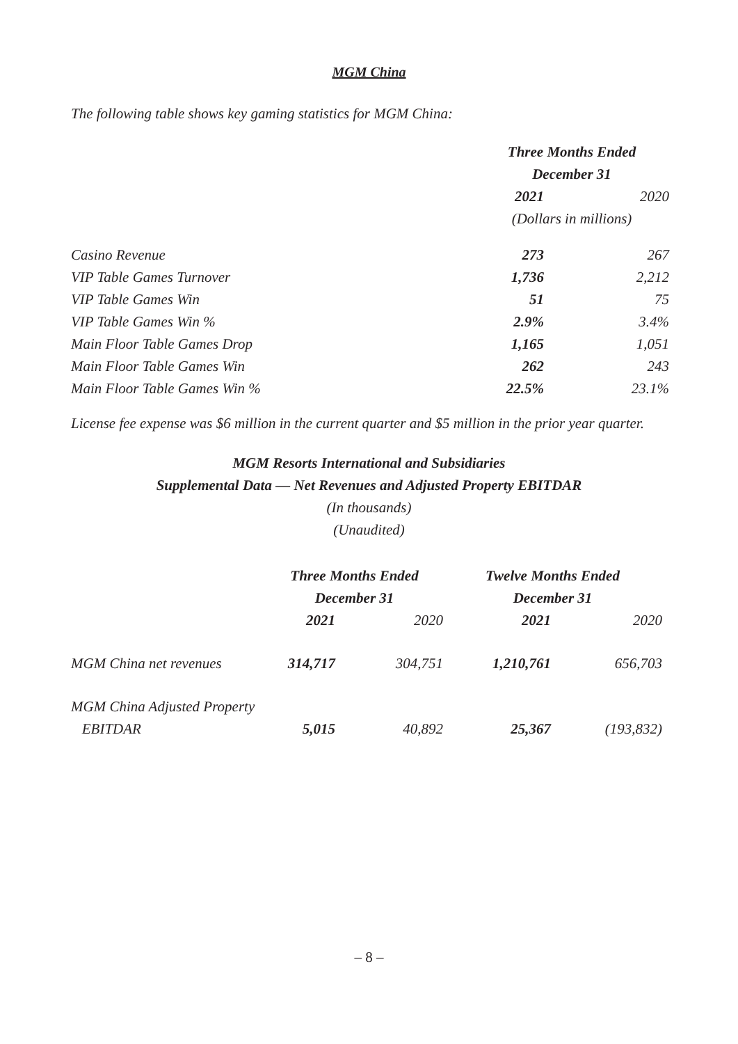MGM China
The following table shows key gaming statistics for MGM China:
| | Three Months Ended December 31 | |
| --- | --- | --- |
| | 2021 | 2020 |
| | (Dollars in millions) | |
| Casino Revenue | 273 | 267 |
| VIP Table Games Turnover | 1,736 | 2,212 |
| VIP Table Games Win | 51 | 75 |
| VIP Table Games Win % | 2.9% | 3.4% |
| Main Floor Table Games Drop | 1,165 | 1,051 |
| Main Floor Table Games Win | 262 | 243 |
| Main Floor Table Games Win % | 22.5% | 23.1% |
License fee expense was $6 million in the current quarter and $5 million in the prior year quarter.
MGM Resorts International and Subsidiaries
Supplemental Data — Net Revenues and Adjusted Property EBITDAR
(In thousands)
(Unaudited)
| | Three Months Ended December 31 | | Twelve Months Ended December 31 | |
| --- | --- | --- | --- | --- |
| | 2021 | 2020 | 2021 | 2020 |
| MGM China net revenues | 314,717 | 304,751 | 1,210,761 | 656,703 |
| MGM China Adjusted Property EBITDAR | 5,015 | 40,892 | 25,367 | (193,832) |
– 8 –